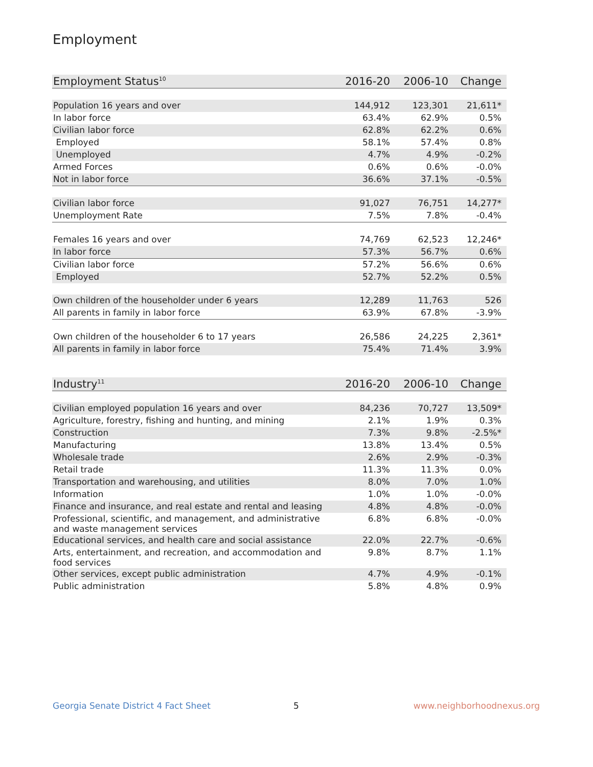Employment
| Employment Status<sup>10</sup> | 2016-20 | 2006-10 | Change |
| --- | --- | --- | --- |
| Population 16 years and over | 144,912 | 123,301 | 21,611* |
| In labor force | 63.4% | 62.9% | 0.5% |
| Civilian labor force | 62.8% | 62.2% | 0.6% |
| Employed | 58.1% | 57.4% | 0.8% |
| Unemployed | 4.7% | 4.9% | -0.2% |
| Armed Forces | 0.6% | 0.6% | -0.0% |
| Not in labor force | 36.6% | 37.1% | -0.5% |
| Civilian labor force | 91,027 | 76,751 | 14,277* |
| Unemployment Rate | 7.5% | 7.8% | -0.4% |
| Females 16 years and over | 74,769 | 62,523 | 12,246* |
| In labor force | 57.3% | 56.7% | 0.6% |
| Civilian labor force | 57.2% | 56.6% | 0.6% |
| Employed | 52.7% | 52.2% | 0.5% |
| Own children of the householder under 6 years | 12,289 | 11,763 | 526 |
| All parents in family in labor force | 63.9% | 67.8% | -3.9% |
| Own children of the householder 6 to 17 years | 26,586 | 24,225 | 2,361* |
| All parents in family in labor force | 75.4% | 71.4% | 3.9% |
| Industry<sup>11</sup> | 2016-20 | 2006-10 | Change |
| --- | --- | --- | --- |
| Civilian employed population 16 years and over | 84,236 | 70,727 | 13,509* |
| Agriculture, forestry, fishing and hunting, and mining | 2.1% | 1.9% | 0.3% |
| Construction | 7.3% | 9.8% | -2.5%* |
| Manufacturing | 13.8% | 13.4% | 0.5% |
| Wholesale trade | 2.6% | 2.9% | -0.3% |
| Retail trade | 11.3% | 11.3% | 0.0% |
| Transportation and warehousing, and utilities | 8.0% | 7.0% | 1.0% |
| Information | 1.0% | 1.0% | -0.0% |
| Finance and insurance, and real estate and rental and leasing | 4.8% | 4.8% | -0.0% |
| Professional, scientific, and management, and administrative and waste management services | 6.8% | 6.8% | -0.0% |
| Educational services, and health care and social assistance | 22.0% | 22.7% | -0.6% |
| Arts, entertainment, and recreation, and accommodation and food services | 9.8% | 8.7% | 1.1% |
| Other services, except public administration | 4.7% | 4.9% | -0.1% |
| Public administration | 5.8% | 4.8% | 0.9% |
Georgia Senate District 4 Fact Sheet
5 www.neighborhoodnexus.org